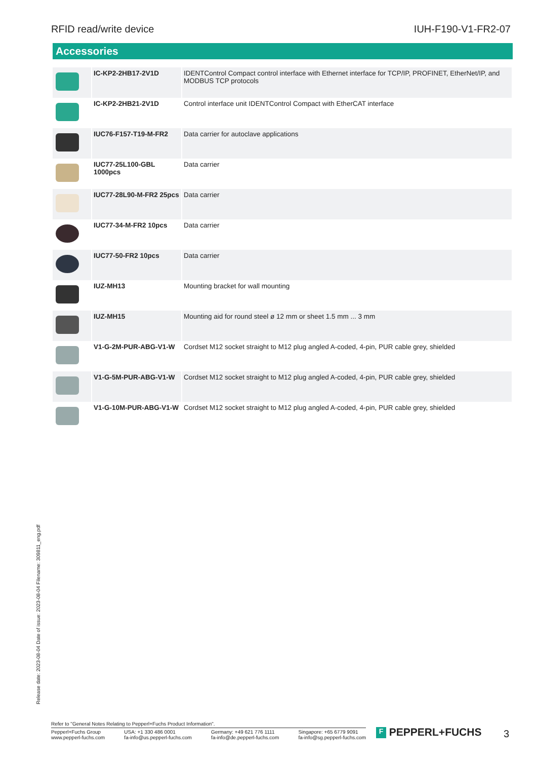RFID read/write device IUH-F190-V1-FR2-07
Accessories
| | IC-KP2-2HB17-2V1D | IDENTControl Compact control interface with Ethernet interface for TCP/IP, PROFINET, EtherNet/IP, and MODBUS TCP protocols |
| | IC-KP2-2HB21-2V1D | Control interface unit IDENTControl Compact with EtherCAT interface |
| | IUC76-F157-T19-M-FR2 | Data carrier for autoclave applications |
| | IUC77-25L100-GBL 1000pcs | Data carrier |
| | IUC77-28L90-M-FR2 25pcs | Data carrier |
| | IUC77-34-M-FR2 10pcs | Data carrier |
| | IUC77-50-FR2 10pcs | Data carrier |
| | IUZ-MH13 | Mounting bracket for wall mounting |
| | IUZ-MH15 | Mounting aid for round steel ø 12 mm or sheet 1.5 mm ... 3 mm |
| | V1-G-2M-PUR-ABG-V1-W | Cordset M12 socket straight to M12 plug angled A-coded, 4-pin, PUR cable grey, shielded |
| | V1-G-5M-PUR-ABG-V1-W | Cordset M12 socket straight to M12 plug angled A-coded, 4-pin, PUR cable grey, shielded |
| | V1-G-10M-PUR-ABG-V1-W | Cordset M12 socket straight to M12 plug angled A-coded, 4-pin, PUR cable grey, shielded |
Release date: 2023-08-04 Date of issue: 2023-08-04 Filename: 309811_eng.pdf
Refer to "General Notes Relating to Pepperl+Fuchs Product Information".
Pepperl+Fuchs Group
www.pepperl-fuchs.com
USA: +1 330 486 0001
fa-info@us.pepperl-fuchs.com
Germany: +49 621 776 1111
fa-info@de.pepperl-fuchs.com
Singapore: +65 6779 9091
fa-info@sg.pepperl-fuchs.com
F PEPPERL+FUCHS 3